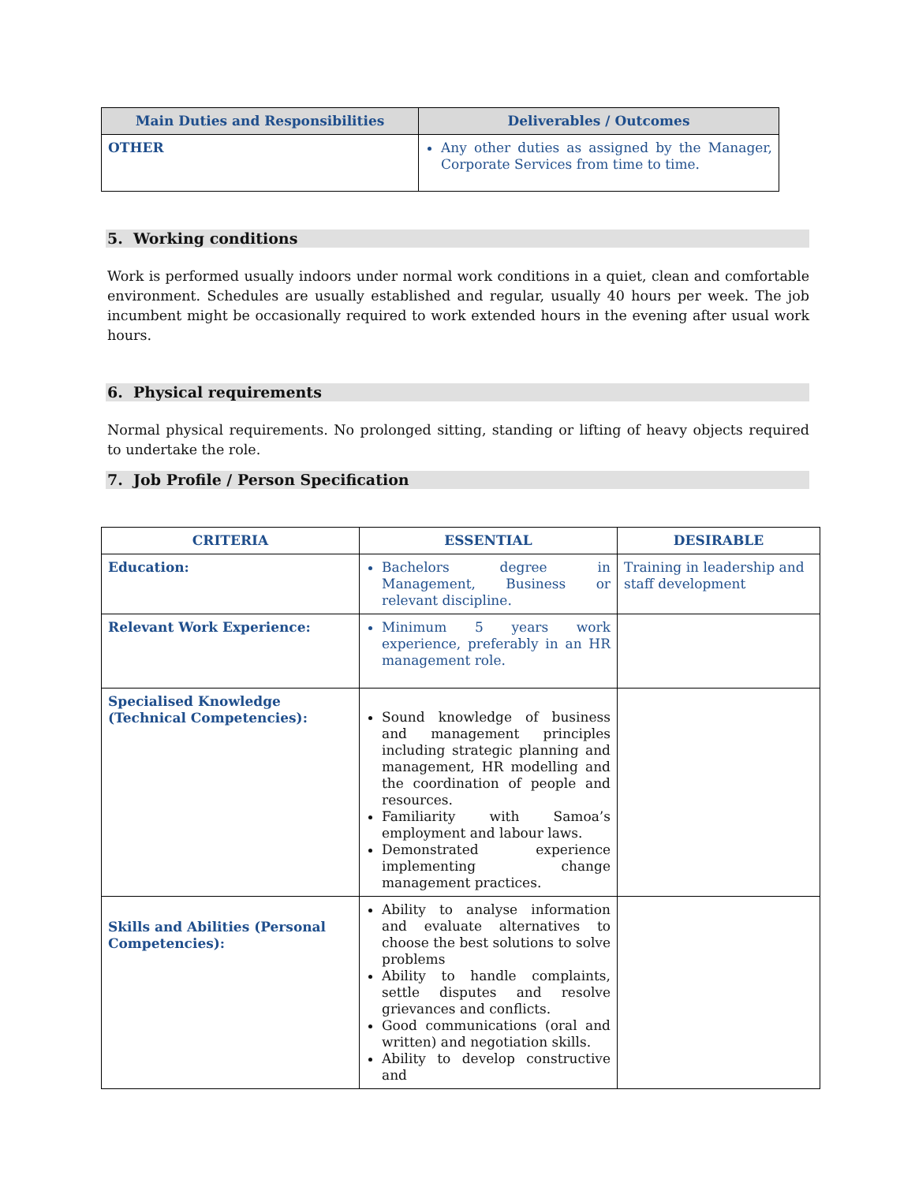| Main Duties and Responsibilities | Deliverables / Outcomes |
| --- | --- |
| OTHER | Any other duties as assigned by the Manager, Corporate Services from time to time. |
5. Working conditions
Work is performed usually indoors under normal work conditions in a quiet, clean and comfortable environment. Schedules are usually established and regular, usually 40 hours per week. The job incumbent might be occasionally required to work extended hours in the evening after usual work hours.
6. Physical requirements
Normal physical requirements. No prolonged sitting, standing or lifting of heavy objects required to undertake the role.
7. Job Profile / Person Specification
| CRITERIA | ESSENTIAL | DESIRABLE |
| --- | --- | --- |
| Education: | Bachelors degree in Management, Business or relevant discipline. | Training in leadership and staff development |
| Relevant Work Experience: | Minimum 5 years work experience, preferably in an HR management role. | |
| Specialised Knowledge (Technical Competencies): | Sound knowledge of business and management principles including strategic planning and management, HR modelling and the coordination of people and resources. Familiarity with Samoa’s employment and labour laws. Demonstrated experience implementing change management practices. | |
| Skills and Abilities (Personal Competencies): | Ability to analyse information and evaluate alternatives to choose the best solutions to solve problems Ability to handle complaints, settle disputes and resolve grievances and conflicts. Good communications (oral and written) and negotiation skills. Ability to develop constructive and | |